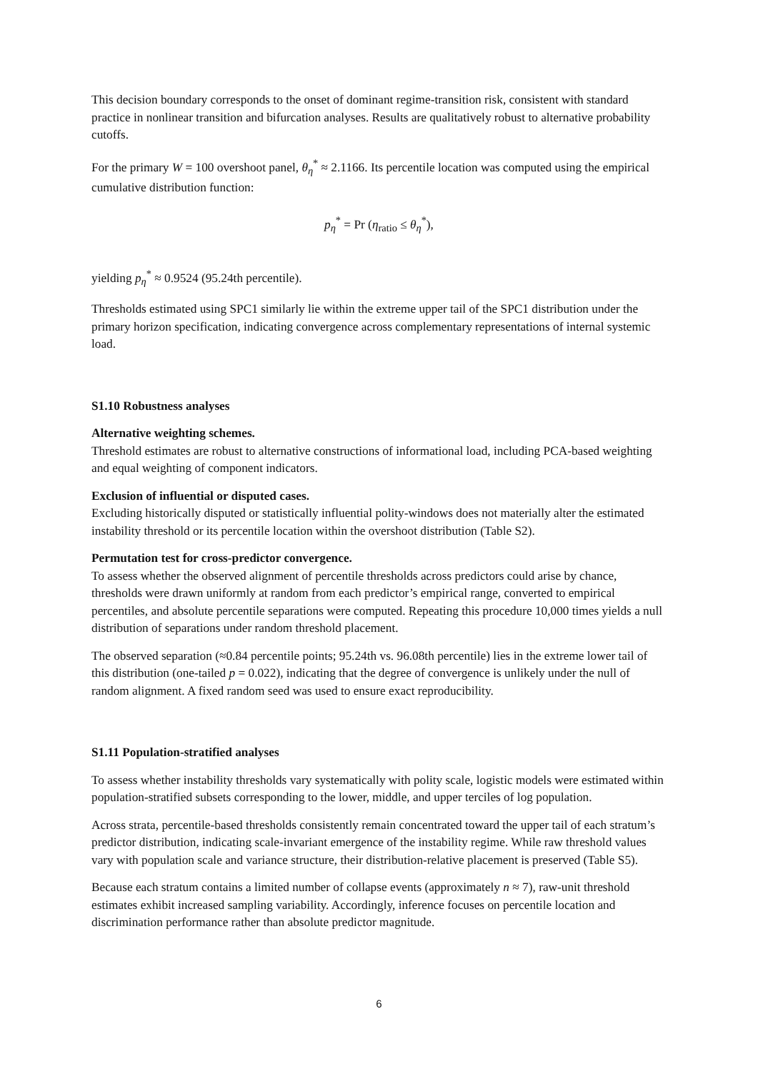This decision boundary corresponds to the onset of dominant regime-transition risk, consistent with standard practice in nonlinear transition and bifurcation analyses. Results are qualitatively robust to alternative probability cutoffs.
For the primary W = 100 overshoot panel, θ<sub>η</sub><sup>*</sup> ≈ 2.1166. Its percentile location was computed using the empirical cumulative distribution function:
p<sub>η</sub><sup>*</sup> = Pr (η<sub>ratio</sub> ≤ θ<sub>η</sub><sup>*</sup>),
yielding p<sub>η</sub><sup>*</sup> ≈ 0.9524 (95.24th percentile).
Thresholds estimated using SPC1 similarly lie within the extreme upper tail of the SPC1 distribution under the primary horizon specification, indicating convergence across complementary representations of internal systemic load.
S1.10 Robustness analyses
Alternative weighting schemes.
Threshold estimates are robust to alternative constructions of informational load, including PCA-based weighting and equal weighting of component indicators.
Exclusion of influential or disputed cases.
Excluding historically disputed or statistically influential polity-windows does not materially alter the estimated instability threshold or its percentile location within the overshoot distribution (Table S2).
Permutation test for cross-predictor convergence.
To assess whether the observed alignment of percentile thresholds across predictors could arise by chance, thresholds were drawn uniformly at random from each predictor’s empirical range, converted to empirical percentiles, and absolute percentile separations were computed. Repeating this procedure 10,000 times yields a null distribution of separations under random threshold placement.
The observed separation (≈0.84 percentile points; 95.24th vs. 96.08th percentile) lies in the extreme lower tail of this distribution (one-tailed p = 0.022), indicating that the degree of convergence is unlikely under the null of random alignment. A fixed random seed was used to ensure exact reproducibility.
S1.11 Population-stratified analyses
To assess whether instability thresholds vary systematically with polity scale, logistic models were estimated within population-stratified subsets corresponding to the lower, middle, and upper terciles of log population.
Across strata, percentile-based thresholds consistently remain concentrated toward the upper tail of each stratum’s predictor distribution, indicating scale-invariant emergence of the instability regime. While raw threshold values vary with population scale and variance structure, their distribution-relative placement is preserved (Table S5).
Because each stratum contains a limited number of collapse events (approximately n ≈ 7), raw-unit threshold estimates exhibit increased sampling variability. Accordingly, inference focuses on percentile location and discrimination performance rather than absolute predictor magnitude.
6